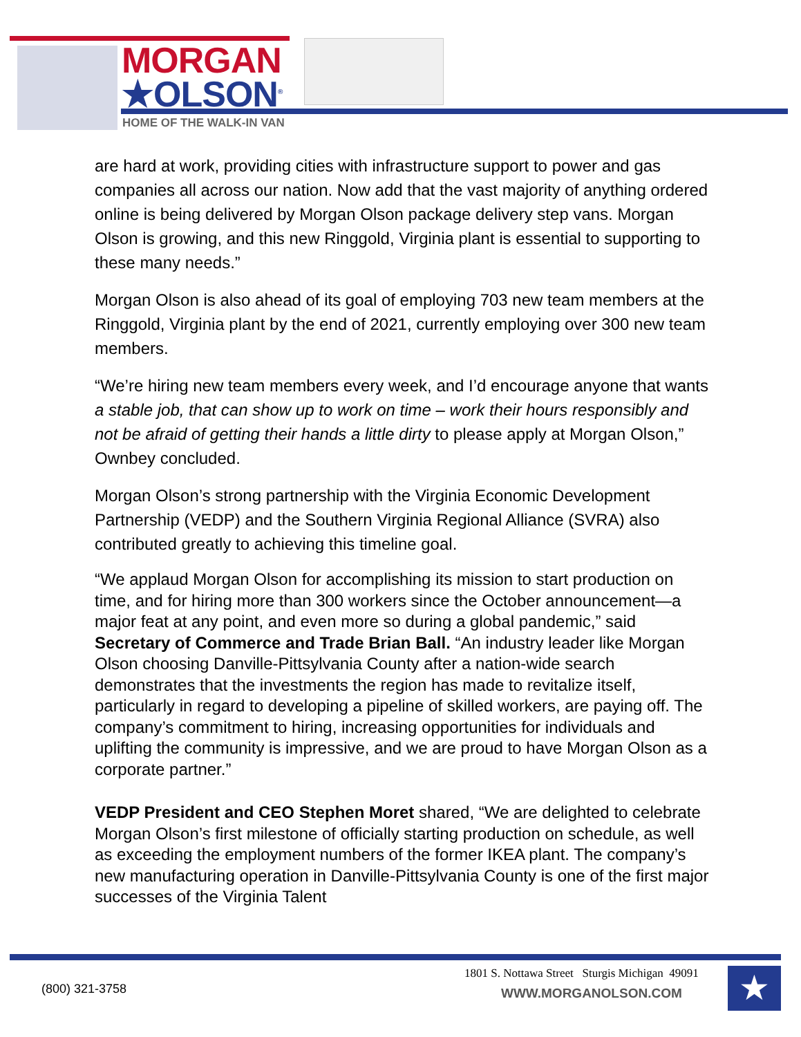MORGAN
★OLSON<sup>®</sup>
HOME OF THE WALK-IN VAN
are hard at work, providing cities with infrastructure support to power and gas companies all across our nation. Now add that the vast majority of anything ordered online is being delivered by Morgan Olson package delivery step vans. Morgan Olson is growing, and this new Ringgold, Virginia plant is essential to supporting to these many needs.”
Morgan Olson is also ahead of its goal of employing 703 new team members at the Ringgold, Virginia plant by the end of 2021, currently employing over 300 new team members.
“We’re hiring new team members every week, and I’d encourage anyone that wants a stable job, that can show up to work on time – work their hours responsibly and not be afraid of getting their hands a little dirty to please apply at Morgan Olson,” Ownbey concluded.
Morgan Olson’s strong partnership with the Virginia Economic Development Partnership (VEDP) and the Southern Virginia Regional Alliance (SVRA) also contributed greatly to achieving this timeline goal.
“We applaud Morgan Olson for accomplishing its mission to start production on time, and for hiring more than 300 workers since the October announcement—a major feat at any point, and even more so during a global pandemic,” said Secretary of Commerce and Trade Brian Ball. “An industry leader like Morgan Olson choosing Danville-Pittsylvania County after a nation-wide search demonstrates that the investments the region has made to revitalize itself, particularly in regard to developing a pipeline of skilled workers, are paying off. The company’s commitment to hiring, increasing opportunities for individuals and uplifting the community is impressive, and we are proud to have Morgan Olson as a corporate partner.”
VEDP President and CEO Stephen Moret shared, “We are delighted to celebrate Morgan Olson’s first milestone of officially starting production on schedule, as well as exceeding the employment numbers of the former IKEA plant. The company’s new manufacturing operation in Danville-Pittsylvania County is one of the first major successes of the Virginia Talent
(800) 321-3758
1801 S. Nottawa Street Sturgis Michigan 49091
WWW.MORGANOLSON.COM ★